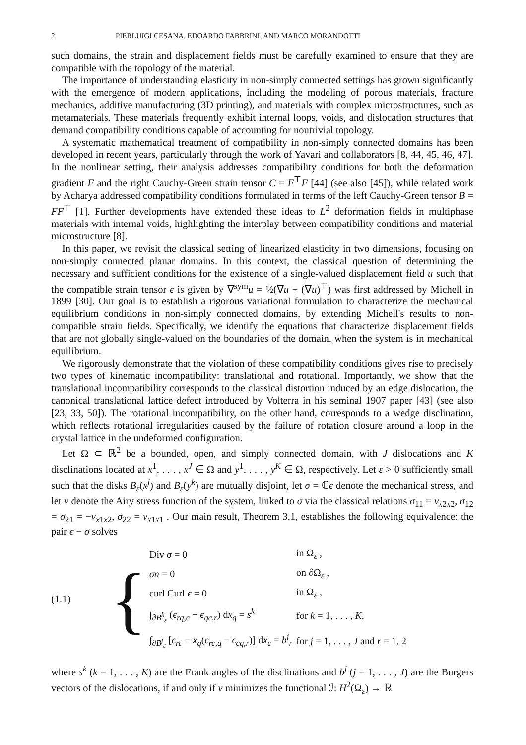2 PIERLUIGI CESANA, EDOARDO FABBRINI, AND MARCO MORANDOTTI
such domains, the strain and displacement fields must be carefully examined to ensure that they are compatible with the topology of the material.
The importance of understanding elasticity in non-simply connected settings has grown significantly with the emergence of modern applications, including the modeling of porous materials, fracture mechanics, additive manufacturing (3D printing), and materials with complex microstructures, such as metamaterials. These materials frequently exhibit internal loops, voids, and dislocation structures that demand compatibility conditions capable of accounting for nontrivial topology.
A systematic mathematical treatment of compatibility in non-simply connected domains has been developed in recent years, particularly through the work of Yavari and collaborators [8, 44, 45, 46, 47]. In the nonlinear setting, their analysis addresses compatibility conditions for both the deformation gradient F and the right Cauchy-Green strain tensor C = F<sup>⊤</sup>F [44] (see also [45]), while related work by Acharya addressed compatibility conditions formulated in terms of the left Cauchy-Green tensor B = FF<sup>⊤</sup> [1]. Further developments have extended these ideas to L<sup>2</sup> deformation fields in multiphase materials with internal voids, highlighting the interplay between compatibility conditions and material microstructure [8].
In this paper, we revisit the classical setting of linearized elasticity in two dimensions, focusing on non-simply connected planar domains. In this context, the classical question of determining the necessary and sufficient conditions for the existence of a single-valued displacement field u such that the compatible strain tensor ϵ is given by ∇<sup>sym</sup>u = ½(∇u + (∇u)<sup>⊤</sup>) was first addressed by Michell in 1899 [30]. Our goal is to establish a rigorous variational formulation to characterize the mechanical equilibrium conditions in non-simply connected domains, by extending Michell's results to non-compatible strain fields. Specifically, we identify the equations that characterize displacement fields that are not globally single-valued on the boundaries of the domain, when the system is in mechanical equilibrium.
We rigorously demonstrate that the violation of these compatibility conditions gives rise to precisely two types of kinematic incompatibility: translational and rotational. Importantly, we show that the translational incompatibility corresponds to the classical distortion induced by an edge dislocation, the canonical translational lattice defect introduced by Volterra in his seminal 1907 paper [43] (see also [23, 33, 50]). The rotational incompatibility, on the other hand, corresponds to a wedge disclination, which reflects rotational irregularities caused by the failure of rotation closure around a loop in the crystal lattice in the undeformed configuration.
Let Ω ⊂ ℝ<sup>2</sup> be a bounded, open, and simply connected domain, with J dislocations and K disclinations located at x<sup>1</sup>, . . . , x<sup>J</sup> ∈ Ω and y<sup>1</sup>, . . . , y<sup>K</sup> ∈ Ω, respectively. Let ε > 0 sufficiently small such that the disks B<sub>ε</sub>(x<sup>j</sup>) and B<sub>ε</sub>(y<sup>k</sup>) are mutually disjoint, let σ = ℂϵ denote the mechanical stress, and let v denote the Airy stress function of the system, linked to σ via the classical relations σ<sub>11</sub> = v<sub>x2x2</sub>, σ<sub>12</sub> = σ<sub>21</sub> = −v<sub>x1x2</sub>, σ<sub>22</sub> = v<sub>x1x1</sub> . Our main result, Theorem 3.1, establishes the following equivalence: the pair ϵ − σ solves
(1.1) {
| Div σ = 0 | in Ω<sub>ε</sub> , |
| σn = 0 | on ∂Ω<sub>ε</sub> , |
| curl Curl ϵ = 0 | in Ω<sub>ε</sub> , |
| ∫<sub>∂B<sup>k</sup><sub>ε</sub></sub> ( ϵ<sub>rq,c</sub> − ϵ<sub>qc,r</sub>) d x<sub>q</sub> = s<sup>k</sup> | for k = 1, . . . , K , |
| ∫<sub>∂B<sup>j</sup><sub>ε</sub></sub> [ ϵ<sub>rc</sub> − x<sub>q</sub> ( ϵ<sub>rc,q</sub> − ϵ<sub>cq,r</sub>)] d x<sub>c</sub> = b<sup>j</sup><sub>r</sub> | for j = 1, . . . , J and r = 1, 2 |
where s<sup>k</sup> (k = 1, . . . , K) are the Frank angles of the disclinations and b<sup>j</sup> (j = 1, . . . , J) are the Burgers vectors of the dislocations, if and only if v minimizes the functional ℐ: H<sup>2</sup>(Ω<sub>ε</sub>) → ℝ